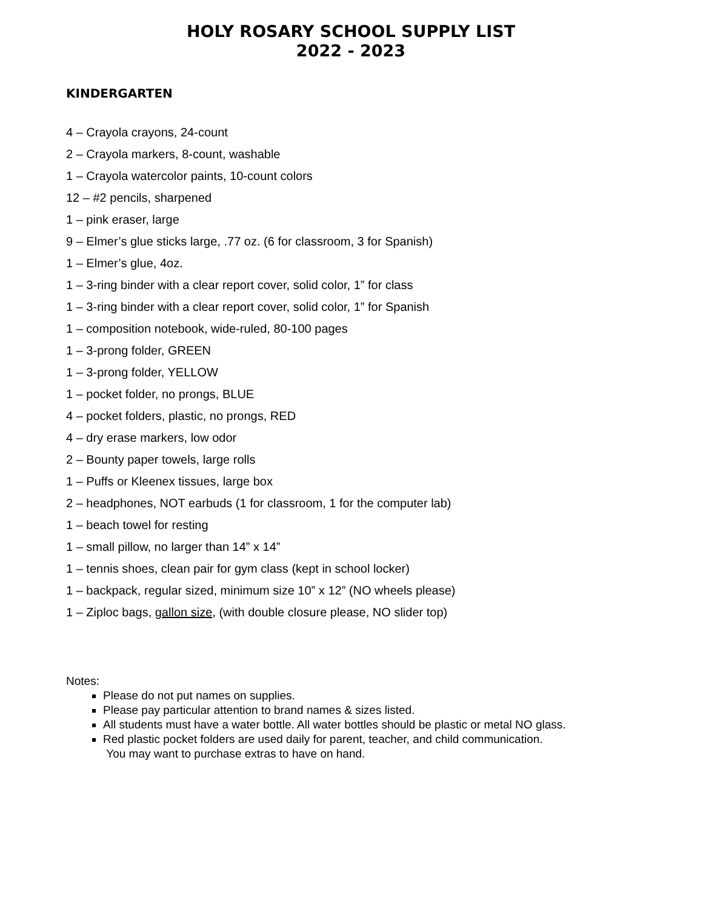HOLY ROSARY SCHOOL SUPPLY LIST
2022 - 2023
KINDERGARTEN
4 – Crayola crayons, 24-count
2 – Crayola markers, 8-count, washable
1 – Crayola watercolor paints, 10-count colors
12 – #2 pencils, sharpened
1 – pink eraser, large
9 – Elmer’s glue sticks large, .77 oz. (6 for classroom, 3 for Spanish)
1 – Elmer’s glue, 4oz.
1 – 3-ring binder with a clear report cover, solid color, 1” for class
1 – 3-ring binder with a clear report cover, solid color, 1” for Spanish
1 – composition notebook, wide-ruled, 80-100 pages
1 – 3-prong folder, GREEN
1 – 3-prong folder, YELLOW
1 – pocket folder, no prongs, BLUE
4 – pocket folders, plastic, no prongs, RED
4 – dry erase markers, low odor
2 – Bounty paper towels, large rolls
1 – Puffs or Kleenex tissues, large box
2 – headphones, NOT earbuds (1 for classroom, 1 for the computer lab)
1 – beach towel for resting
1 – small pillow, no larger than 14” x 14”
1 – tennis shoes, clean pair for gym class (kept in school locker)
1 – backpack, regular sized, minimum size 10” x 12” (NO wheels please)
1 – Ziploc bags, gallon size, (with double closure please, NO slider top)
Notes:
Please do not put names on supplies.
Please pay particular attention to brand names & sizes listed.
All students must have a water bottle. All water bottles should be plastic or metal NO glass.
Red plastic pocket folders are used daily for parent, teacher, and child communication.
You may want to purchase extras to have on hand.